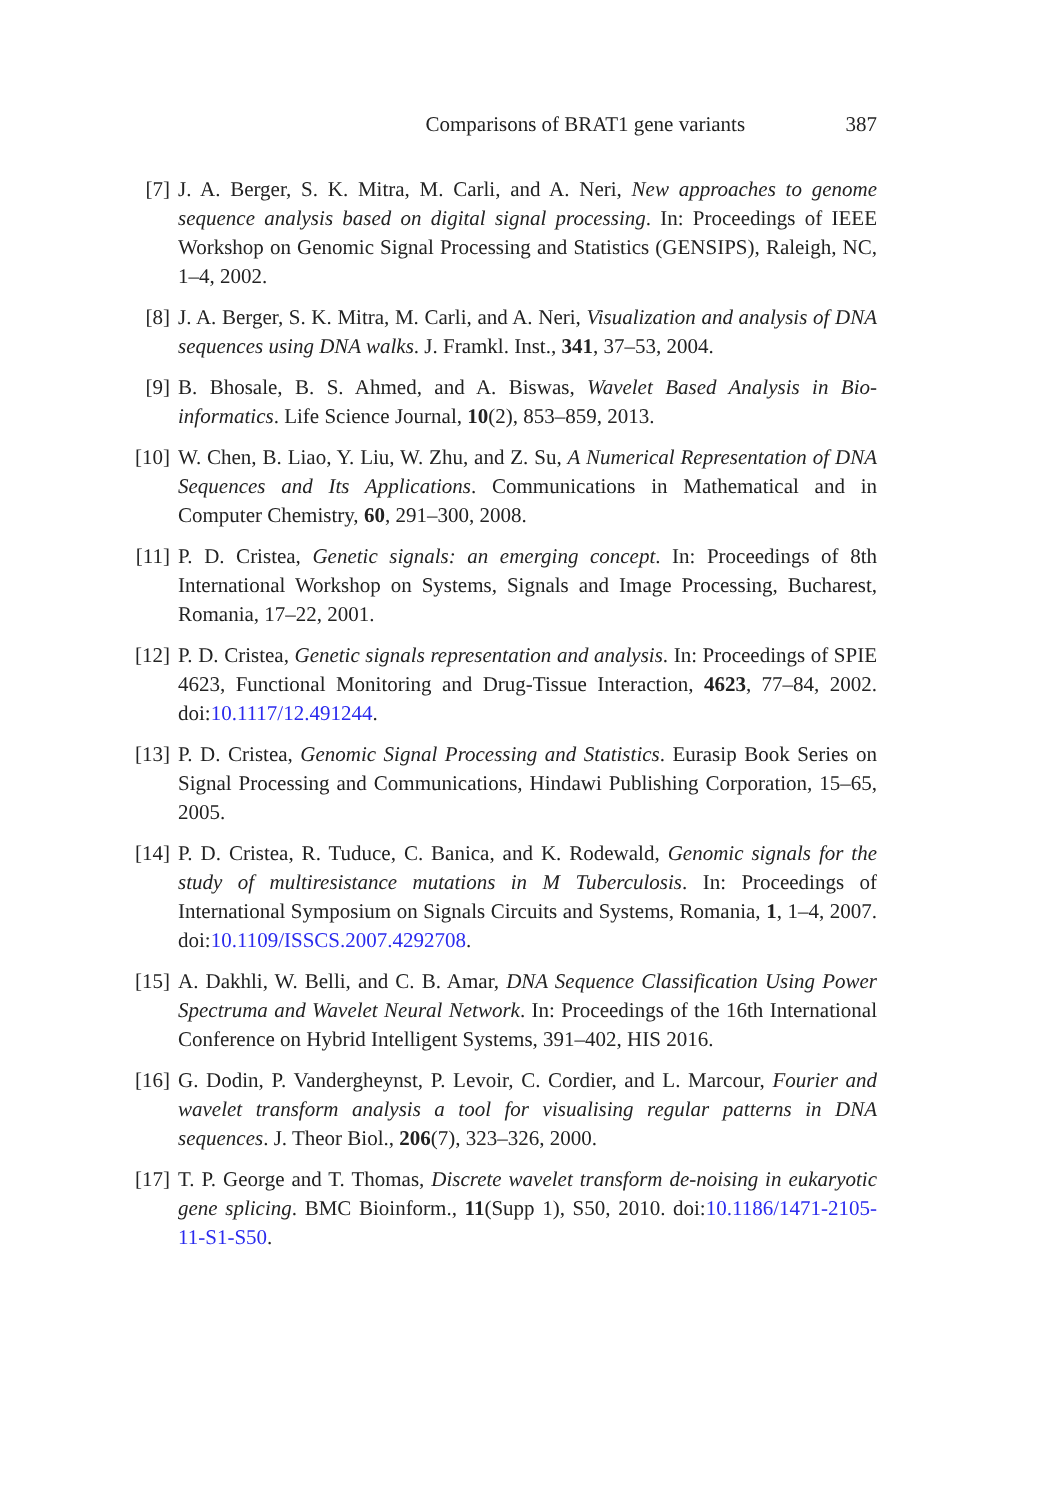Comparisons of BRAT1 gene variants 387
[7] J. A. Berger, S. K. Mitra, M. Carli, and A. Neri, New approaches to genome sequence analysis based on digital signal processing. In: Proceedings of IEEE Workshop on Genomic Signal Processing and Statistics (GENSIPS), Raleigh, NC, 1–4, 2002.
[8] J. A. Berger, S. K. Mitra, M. Carli, and A. Neri, Visualization and analysis of DNA sequences using DNA walks. J. Framkl. Inst., 341, 37–53, 2004.
[9] B. Bhosale, B. S. Ahmed, and A. Biswas, Wavelet Based Analysis in Bio-informatics. Life Science Journal, 10(2), 853–859, 2013.
[10]
W. Chen, B. Liao, Y. Liu, W. Zhu, and Z. Su, A Numerical Representation of DNA Sequences and Its Applications. Communications in Mathematical and in Computer Chemistry, 60, 291–300, 2008.
[11]
P. D. Cristea, Genetic signals: an emerging concept. In: Proceedings of 8th International Workshop on Systems, Signals and Image Processing, Bucharest, Romania, 17–22, 2001.
[12]
P. D. Cristea, Genetic signals representation and analysis. In: Proceedings of SPIE 4623, Functional Monitoring and Drug-Tissue Interaction, 4623, 77–84, 2002. doi:10.1117/12.491244.
[13]
P. D. Cristea, Genomic Signal Processing and Statistics. Eurasip Book Series on Signal Processing and Communications, Hindawi Publishing Corporation, 15–65, 2005.
[14]
P. D. Cristea, R. Tuduce, C. Banica, and K. Rodewald, Genomic signals for the study of multiresistance mutations in M Tuberculosis. In: Proceedings of International Symposium on Signals Circuits and Systems, Romania, 1, 1–4, 2007. doi:10.1109/ISSCS.2007.4292708.
[15]
A. Dakhli, W. Belli, and C. B. Amar, DNA Sequence Classification Using Power Spectruma and Wavelet Neural Network. In: Proceedings of the 16th International Conference on Hybrid Intelligent Systems, 391–402, HIS 2016.
[16]
G. Dodin, P. Vandergheynst, P. Levoir, C. Cordier, and L. Marcour, Fourier and wavelet transform analysis a tool for visualising regular patterns in DNA sequences. J. Theor Biol., 206(7), 323–326, 2000.
[17]
T. P. George and T. Thomas, Discrete wavelet transform de-noising in eukaryotic gene splicing. BMC Bioinform., 11(Supp 1), S50, 2010. doi:10.1186/1471-2105-11-S1-S50.